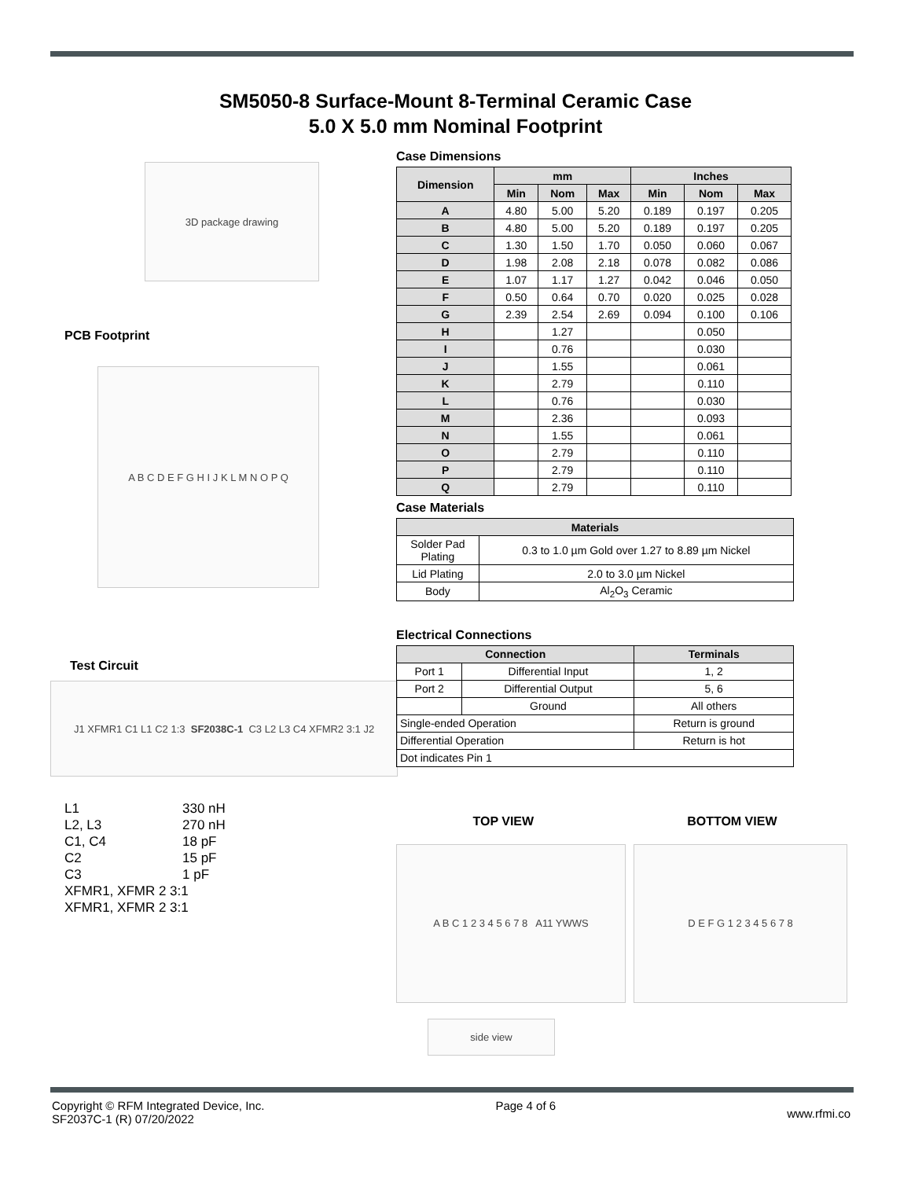SM5050-8 Surface-Mount 8-Terminal Ceramic Case
5.0 X 5.0 mm Nominal Footprint
3D package drawing
PCB Footprint
A B C D E F G H I J K L M N O P Q
Test Circuit
J1 XFMR1 C1 L1 C2 1:3 SF2038C-1 C3 L2 L3 C4 XFMR2 3:1 J2
L1 330 nH
L2, L3 270 nH
C1, C4 18 pF
C2 15 pF
C3 1 pF
XFMR1, XFMR 2 3:1
XFMR1, XFMR 2 3:1
Case Dimensions
| Dimension | mm | | | Inches | | |
| --- | --- | --- | --- | --- | --- | --- |
| | Min | Nom | Max | Min | Nom | Max |
| A | 4.80 | 5.00 | 5.20 | 0.189 | 0.197 | 0.205 |
| B | 4.80 | 5.00 | 5.20 | 0.189 | 0.197 | 0.205 |
| C | 1.30 | 1.50 | 1.70 | 0.050 | 0.060 | 0.067 |
| D | 1.98 | 2.08 | 2.18 | 0.078 | 0.082 | 0.086 |
| E | 1.07 | 1.17 | 1.27 | 0.042 | 0.046 | 0.050 |
| F | 0.50 | 0.64 | 0.70 | 0.020 | 0.025 | 0.028 |
| G | 2.39 | 2.54 | 2.69 | 0.094 | 0.100 | 0.106 |
| H | | 1.27 | | | 0.050 | |
| I | | 0.76 | | | 0.030 | |
| J | | 1.55 | | | 0.061 | |
| K | | 2.79 | | | 0.110 | |
| L | | 0.76 | | | 0.030 | |
| M | | 2.36 | | | 0.093 | |
| N | | 1.55 | | | 0.061 | |
| O | | 2.79 | | | 0.110 | |
| P | | 2.79 | | | 0.110 | |
| Q | | 2.79 | | | 0.110 | |
Case Materials
| Materials | |
| --- | --- |
| Solder Pad Plating | 0.3 to 1.0 µm Gold over 1.27 to 8.89 µm Nickel |
| Lid Plating | 2.0 to 3.0 µm Nickel |
| Body | Al<sub>2</sub>O<sub>3</sub> Ceramic |
Electrical Connections
| Connection | | Terminals |
| --- | --- | --- |
| Port 1 | Differential Input | 1, 2 |
| Port 2 | Differential Output | 5, 6 |
| | Ground | All others |
| Single-ended Operation | | Return is ground |
| Differential Operation | | Return is hot |
| Dot indicates Pin 1 | | |
TOP VIEW BOTTOM VIEW
A B C 1 2 3 4 5 6 7 8 A11 YWWS D E F G 1 2 3 4 5 6 7 8
side view
Copyright © RFM Integrated Device, Inc.
SF2037C-1 (R) 07/20/2022
Page 4 of 6
www.rfmi.co